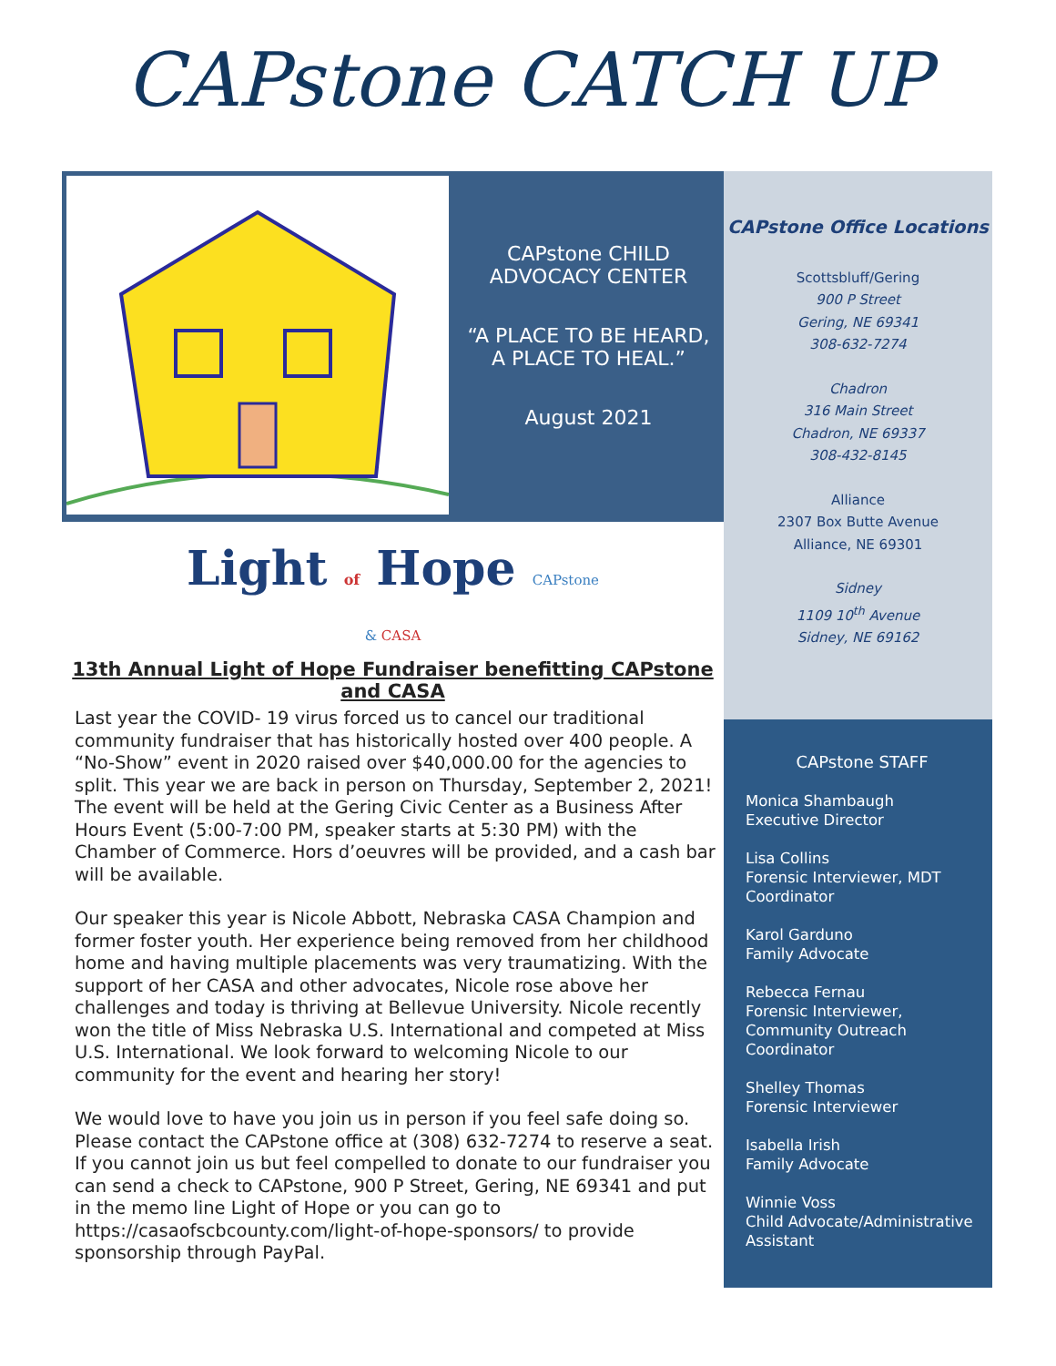CAPstone CATCH UP
CAPstone CHILD
ADVOCACY CENTER
“A PLACE TO BE HEARD,
A PLACE TO HEAL.”
August 2021
Light of Hope CAPstone
& CASA
13th Annual Light of Hope Fundraiser benefitting CAPstone
and CASA
Last year the COVID- 19 virus forced us to cancel our traditional community fundraiser that has historically hosted over 400 people. A “No-Show” event in 2020 raised over $40,000.00 for the agencies to split. This year we are back in person on Thursday, September 2, 2021! The event will be held at the Gering Civic Center as a Business After Hours Event (5:00-7:00 PM, speaker starts at 5:30 PM) with the Chamber of Commerce. Hors d’oeuvres will be provided, and a cash bar will be available.
Our speaker this year is Nicole Abbott, Nebraska CASA Champion and former foster youth. Her experience being removed from her childhood home and having multiple placements was very traumatizing. With the support of her CASA and other advocates, Nicole rose above her challenges and today is thriving at Bellevue University. Nicole recently won the title of Miss Nebraska U.S. International and competed at Miss U.S. International. We look forward to welcoming Nicole to our community for the event and hearing her story!
We would love to have you join us in person if you feel safe doing so. Please contact the CAPstone office at (308) 632-7274 to reserve a seat. If you cannot join us but feel compelled to donate to our fundraiser you can send a check to CAPstone, 900 P Street, Gering, NE 69341 and put in the memo line Light of Hope or you can go to https://casaofscbcounty.com/light-of-hope-sponsors/ to provide sponsorship through PayPal.
CAPstone Office Locations
Scottsbluff/Gering
900 P Street
Gering, NE 69341
308-632-7274
Chadron
316 Main Street
Chadron, NE 69337
308-432-8145
Alliance
2307 Box Butte Avenue
Alliance, NE 69301
Sidney
1109 10<sup>th</sup> Avenue
Sidney, NE 69162
CAPstone STAFF
Monica Shambaugh
Executive Director
Lisa Collins
Forensic Interviewer, MDT Coordinator
Karol Garduno
Family Advocate
Rebecca Fernau
Forensic Interviewer, Community Outreach Coordinator
Shelley Thomas
Forensic Interviewer
Isabella Irish
Family Advocate
Winnie Voss
Child Advocate/Administrative Assistant